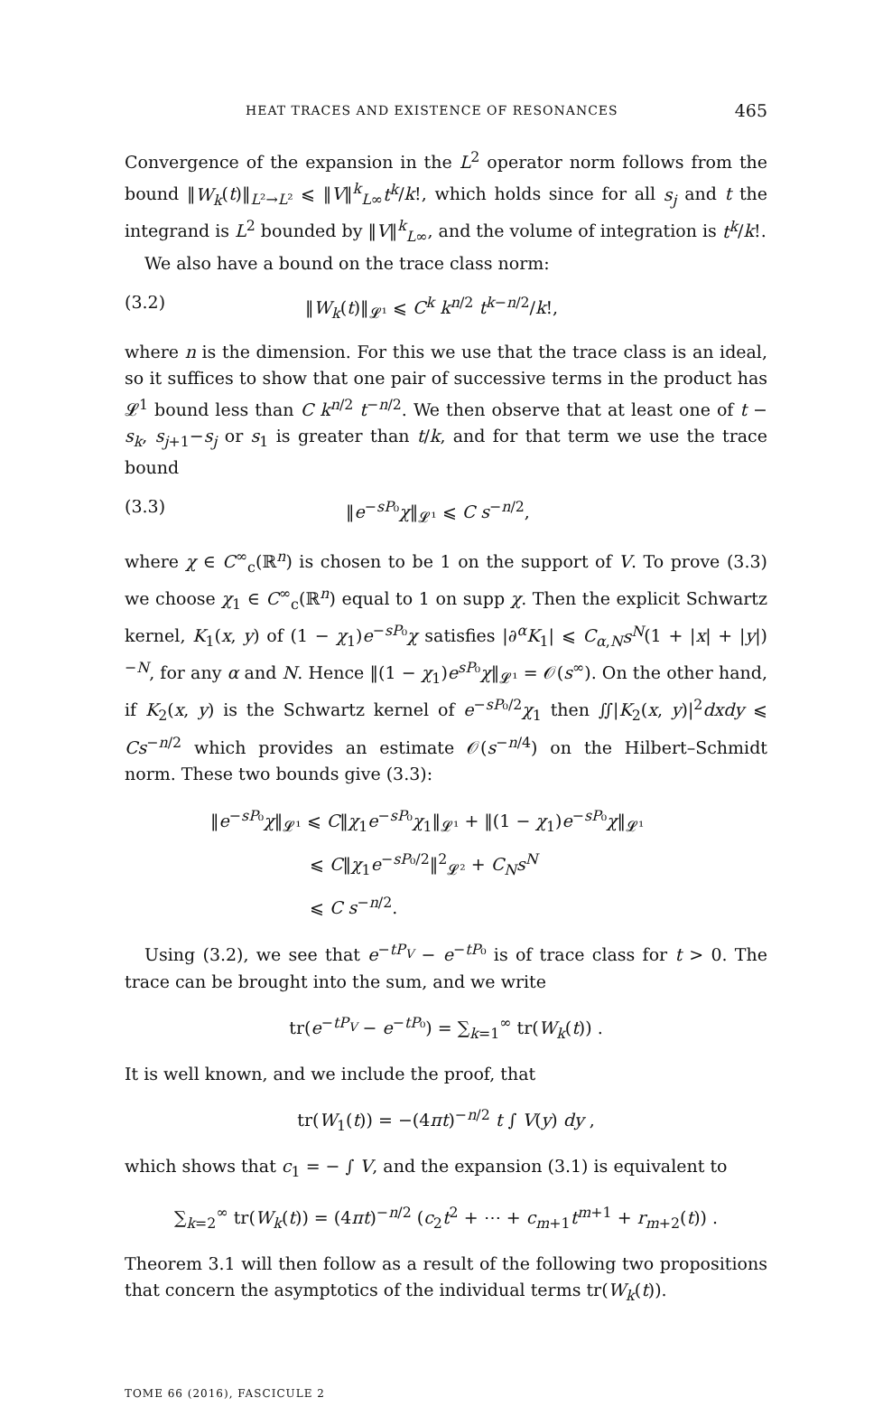HEAT TRACES AND EXISTENCE OF RESONANCES 465
Convergence of the expansion in the L<sup>2</sup> operator norm follows from the bound ‖W<sub>k</sub>(t)‖<sub>L²→L²</sub> ⩽ ‖V‖<sup>k</sup><sub>L∞</sub>t<sup>k</sup>/k!, which holds since for all s<sub>j</sub> and t the integrand is L<sup>2</sup> bounded by ‖V‖<sup>k</sup><sub>L∞</sub>, and the volume of integration is t<sup>k</sup>/k!.
We also have a bound on the trace class norm:
(3.2) ‖W<sub>k</sub>(t)‖<sub>𝓛¹</sub> ⩽ C<sup>k</sup> k<sup>n/2</sup> t<sup>k−n/2</sup>/k!,
where n is the dimension. For this we use that the trace class is an ideal, so it suffices to show that one pair of successive terms in the product has 𝓛<sup>1</sup> bound less than C k<sup>n/2</sup> t<sup>−n/2</sup>. We then observe that at least one of t − s<sub>k</sub>, s<sub>j+1</sub>−s<sub>j</sub> or s<sub>1</sub> is greater than t/k, and for that term we use the trace bound
(3.3) ‖e<sup>−sP₀</sup>χ‖<sub>𝓛¹</sub> ⩽ C s<sup>−n/2</sup>,
where χ ∈ C<sup>∞</sup><sub>c</sub>(ℝ<sup>n</sup>) is chosen to be 1 on the support of V. To prove (3.3) we choose χ<sub>1</sub> ∈ C<sup>∞</sup><sub>c</sub>(ℝ<sup>n</sup>) equal to 1 on supp χ. Then the explicit Schwartz kernel, K<sub>1</sub>(x, y) of (1 − χ<sub>1</sub>)e<sup>−sP₀</sup>χ satisfies |∂<sup>α</sup>K<sub>1</sub>| ⩽ C<sub>α,N</sub>s<sup>N</sup>(1 + |x| + |y|)<sup>−N</sup>, for any α and N. Hence ‖(1 − χ<sub>1</sub>)e<sup>sP₀</sup>χ‖<sub>𝓛¹</sub> = 𝒪(s<sup>∞</sup>). On the other hand, if K<sub>2</sub>(x, y) is the Schwartz kernel of e<sup>−sP₀/2</sup>χ<sub>1</sub> then ∬|K<sub>2</sub>(x, y)|<sup>2</sup>dxdy ⩽ Cs<sup>−n/2</sup> which provides an estimate 𝒪(s<sup>−n/4</sup>) on the Hilbert–Schmidt norm. These two bounds give (3.3):
‖e<sup>−sP₀</sup>χ‖<sub>𝓛¹</sub> ⩽ C‖χ<sub>1</sub>e<sup>−sP₀</sup>χ<sub>1</sub>‖<sub>𝓛¹</sub> + ‖(1 − χ<sub>1</sub>)e<sup>−sP₀</sup>χ‖<sub>𝓛¹</sub>
⩽ C‖χ<sub>1</sub>e<sup>−sP₀/2</sup>‖<sup>2</sup><sub>𝓛²</sub> + C<sub>N</sub>s<sup>N</sup>
⩽ C s<sup>−n/2</sup>.
Using (3.2), we see that e<sup>−tP<sub>V</sub></sup> − e<sup>−tP₀</sup> is of trace class for t > 0. The trace can be brought into the sum, and we write
tr(e<sup>−tP<sub>V</sub></sup> − e<sup>−tP₀</sup>) = ∑<sub>k=1</sub><sup>∞</sup> tr(W<sub>k</sub>(t)) .
It is well known, and we include the proof, that
tr(W<sub>1</sub>(t)) = −(4πt)<sup>−n/2</sup> t ∫ V(y) dy ,
which shows that c<sub>1</sub> = − ∫ V, and the expansion (3.1) is equivalent to
∑<sub>k=2</sub><sup>∞</sup> tr(W<sub>k</sub>(t)) = (4πt)<sup>−n/2</sup> (c<sub>2</sub>t<sup>2</sup> + ⋯ + c<sub>m+1</sub>t<sup>m+1</sup> + r<sub>m+2</sub>(t)) .
Theorem 3.1 will then follow as a result of the following two propositions that concern the asymptotics of the individual terms tr(W<sub>k</sub>(t)).
TOME 66 (2016), FASCICULE 2